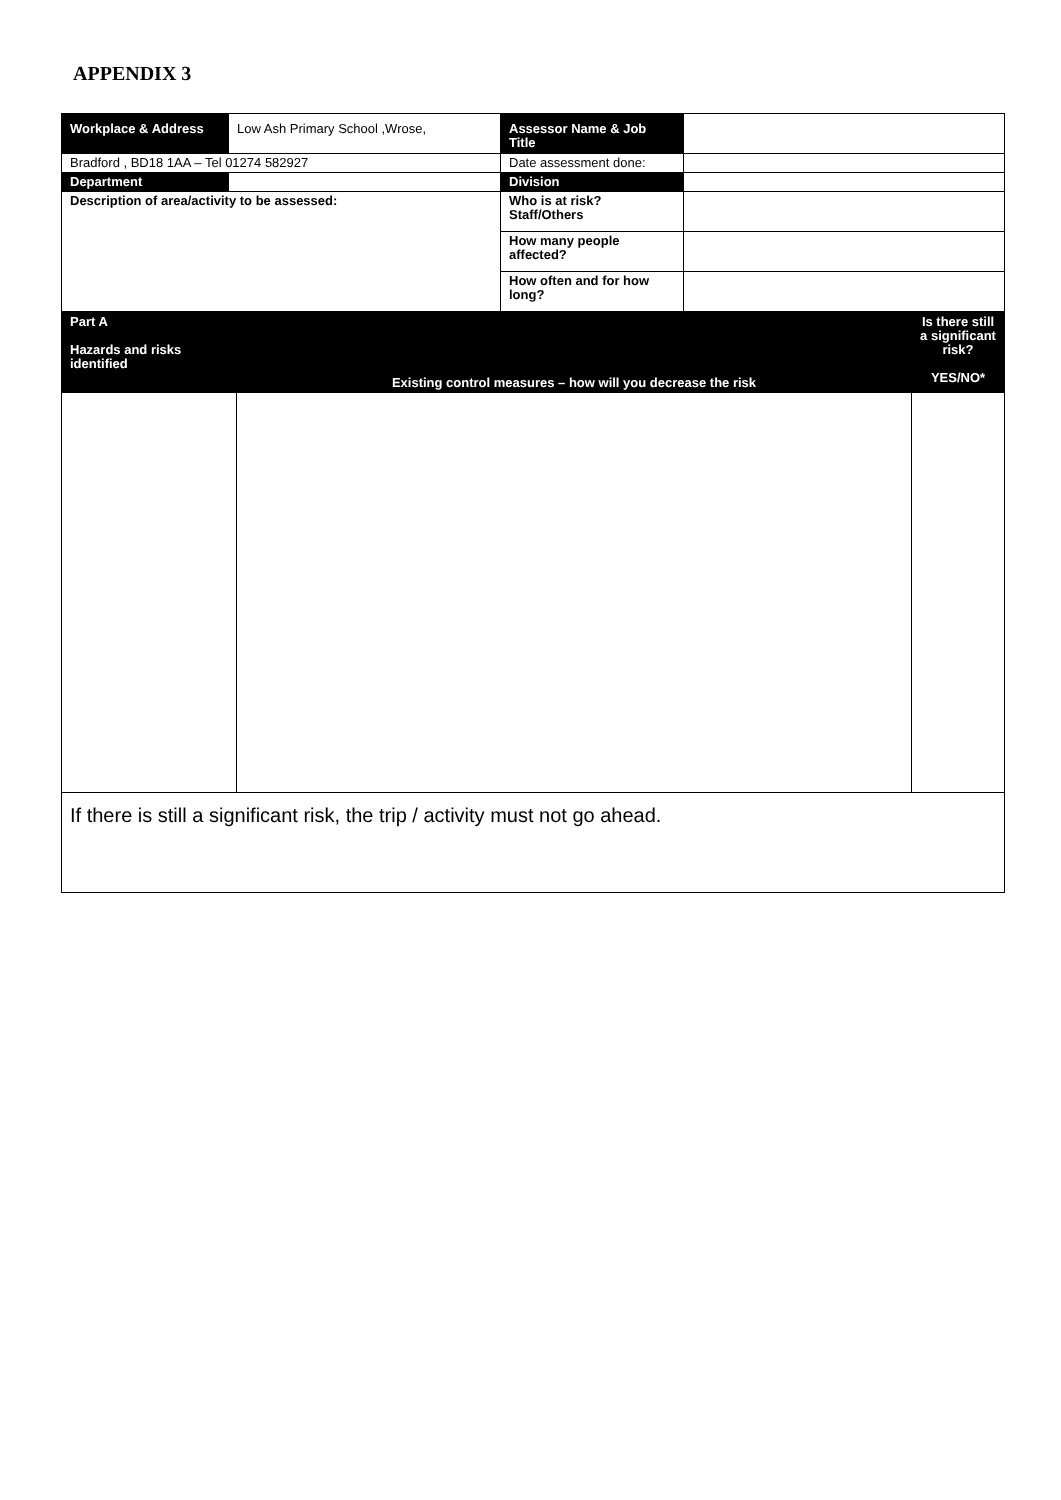APPENDIX 3
| Workplace & Address | Low Ash Primary School ,Wrose, | Assessor Name & Job Title | |
| Bradford , BD18 1AA – Tel 01274 582927 | | Date assessment done: | |
| Department | | Division | |
| Description of area/activity to be assessed: | | Who is at risk? Staff/Others | |
| | | How many people affected? | |
| | | How often and for how long? | |
| Part A Hazards and risks identified | Existing control measures – how will you decrease the risk | Is there still a significant risk? YES/NO* |
| If there is still a significant risk, the trip / activity must not go ahead. | | |